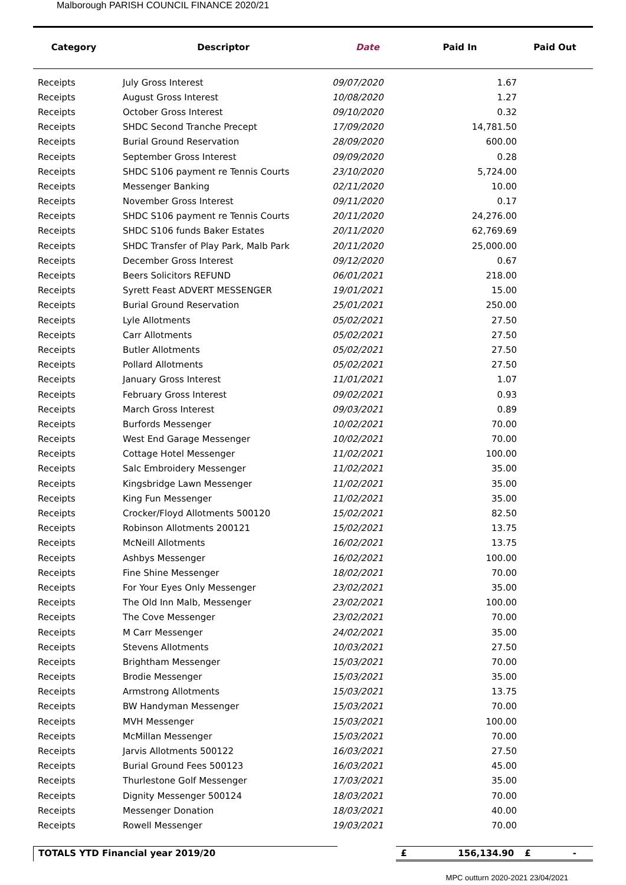Malborough PARISH COUNCIL FINANCE 2020/21
| Category | Descriptor | Date | Paid In | Paid Out |
| --- | --- | --- | --- | --- |
| Receipts | July Gross Interest | 09/07/2020 | 1.67 | |
| Receipts | August Gross Interest | 10/08/2020 | 1.27 | |
| Receipts | October Gross Interest | 09/10/2020 | 0.32 | |
| Receipts | SHDC Second Tranche Precept | 17/09/2020 | 14,781.50 | |
| Receipts | Burial Ground Reservation | 28/09/2020 | 600.00 | |
| Receipts | September Gross Interest | 09/09/2020 | 0.28 | |
| Receipts | SHDC S106 payment re Tennis Courts | 23/10/2020 | 5,724.00 | |
| Receipts | Messenger Banking | 02/11/2020 | 10.00 | |
| Receipts | November Gross Interest | 09/11/2020 | 0.17 | |
| Receipts | SHDC S106 payment re Tennis Courts | 20/11/2020 | 24,276.00 | |
| Receipts | SHDC S106 funds Baker Estates | 20/11/2020 | 62,769.69 | |
| Receipts | SHDC Transfer of Play Park, Malb Park | 20/11/2020 | 25,000.00 | |
| Receipts | December Gross Interest | 09/12/2020 | 0.67 | |
| Receipts | Beers Solicitors REFUND | 06/01/2021 | 218.00 | |
| Receipts | Syrett Feast ADVERT MESSENGER | 19/01/2021 | 15.00 | |
| Receipts | Burial Ground Reservation | 25/01/2021 | 250.00 | |
| Receipts | Lyle Allotments | 05/02/2021 | 27.50 | |
| Receipts | Carr Allotments | 05/02/2021 | 27.50 | |
| Receipts | Butler Allotments | 05/02/2021 | 27.50 | |
| Receipts | Pollard Allotments | 05/02/2021 | 27.50 | |
| Receipts | January Gross Interest | 11/01/2021 | 1.07 | |
| Receipts | February Gross Interest | 09/02/2021 | 0.93 | |
| Receipts | March Gross Interest | 09/03/2021 | 0.89 | |
| Receipts | Burfords Messenger | 10/02/2021 | 70.00 | |
| Receipts | West End Garage Messenger | 10/02/2021 | 70.00 | |
| Receipts | Cottage Hotel Messenger | 11/02/2021 | 100.00 | |
| Receipts | Salc Embroidery Messenger | 11/02/2021 | 35.00 | |
| Receipts | Kingsbridge Lawn Messenger | 11/02/2021 | 35.00 | |
| Receipts | King Fun Messenger | 11/02/2021 | 35.00 | |
| Receipts | Crocker/Floyd Allotments 500120 | 15/02/2021 | 82.50 | |
| Receipts | Robinson Allotments 200121 | 15/02/2021 | 13.75 | |
| Receipts | McNeill Allotments | 16/02/2021 | 13.75 | |
| Receipts | Ashbys Messenger | 16/02/2021 | 100.00 | |
| Receipts | Fine Shine Messenger | 18/02/2021 | 70.00 | |
| Receipts | For Your Eyes Only Messenger | 23/02/2021 | 35.00 | |
| Receipts | The Old Inn Malb, Messenger | 23/02/2021 | 100.00 | |
| Receipts | The Cove Messenger | 23/02/2021 | 70.00 | |
| Receipts | M Carr Messenger | 24/02/2021 | 35.00 | |
| Receipts | Stevens Allotments | 10/03/2021 | 27.50 | |
| Receipts | Brightham Messenger | 15/03/2021 | 70.00 | |
| Receipts | Brodie Messenger | 15/03/2021 | 35.00 | |
| Receipts | Armstrong Allotments | 15/03/2021 | 13.75 | |
| Receipts | BW Handyman Messenger | 15/03/2021 | 70.00 | |
| Receipts | MVH Messenger | 15/03/2021 | 100.00 | |
| Receipts | McMillan Messenger | 15/03/2021 | 70.00 | |
| Receipts | Jarvis Allotments 500122 | 16/03/2021 | 27.50 | |
| Receipts | Burial Ground Fees 500123 | 16/03/2021 | 45.00 | |
| Receipts | Thurlestone Golf Messenger | 17/03/2021 | 35.00 | |
| Receipts | Dignity Messenger 500124 | 18/03/2021 | 70.00 | |
| Receipts | Messenger Donation | 18/03/2021 | 40.00 | |
| Receipts | Rowell Messenger | 19/03/2021 | 70.00 | |
TOTALS YTD Financial year 2019/20 £ 156,134.90 £ -
MPC outturn 2020-2021 23/04/2021